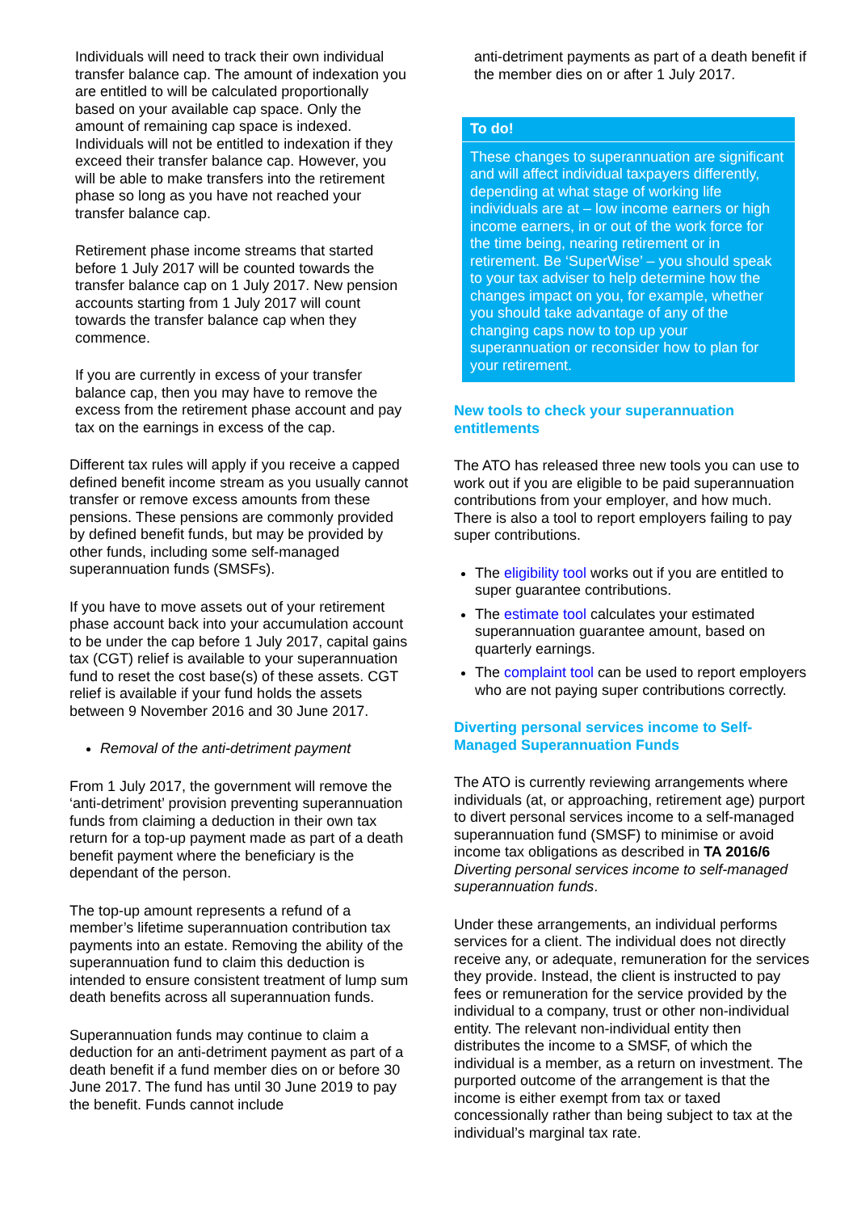Individuals will need to track their own individual transfer balance cap. The amount of indexation you are entitled to will be calculated proportionally based on your available cap space. Only the amount of remaining cap space is indexed. Individuals will not be entitled to indexation if they exceed their transfer balance cap. However, you will be able to make transfers into the retirement phase so long as you have not reached your transfer balance cap.
Retirement phase income streams that started before 1 July 2017 will be counted towards the transfer balance cap on 1 July 2017. New pension accounts starting from 1 July 2017 will count towards the transfer balance cap when they commence.
If you are currently in excess of your transfer balance cap, then you may have to remove the excess from the retirement phase account and pay tax on the earnings in excess of the cap.
Different tax rules will apply if you receive a capped defined benefit income stream as you usually cannot transfer or remove excess amounts from these pensions. These pensions are commonly provided by defined benefit funds, but may be provided by other funds, including some self-managed superannuation funds (SMSFs).
If you have to move assets out of your retirement phase account back into your accumulation account to be under the cap before 1 July 2017, capital gains tax (CGT) relief is available to your superannuation fund to reset the cost base(s) of these assets. CGT relief is available if your fund holds the assets between 9 November 2016 and 30 June 2017.
Removal of the anti-detriment payment
From 1 July 2017, the government will remove the ‘anti-detriment’ provision preventing superannuation funds from claiming a deduction in their own tax return for a top-up payment made as part of a death benefit payment where the beneficiary is the dependant of the person.
The top-up amount represents a refund of a member’s lifetime superannuation contribution tax payments into an estate. Removing the ability of the superannuation fund to claim this deduction is intended to ensure consistent treatment of lump sum death benefits across all superannuation funds.
Superannuation funds may continue to claim a deduction for an anti-detriment payment as part of a death benefit if a fund member dies on or before 30 June 2017. The fund has until 30 June 2019 to pay the benefit. Funds cannot include
anti-detriment payments as part of a death benefit if the member dies on or after 1 July 2017.
To do!
These changes to superannuation are significant and will affect individual taxpayers differently, depending at what stage of working life individuals are at – low income earners or high income earners, in or out of the work force for the time being, nearing retirement or in retirement. Be ‘SuperWise’ – you should speak to your tax adviser to help determine how the changes impact on you, for example, whether you should take advantage of any of the changing caps now to top up your superannuation or reconsider how to plan for your retirement.
New tools to check your superannuation entitlements
The ATO has released three new tools you can use to work out if you are eligible to be paid superannuation contributions from your employer, and how much. There is also a tool to report employers failing to pay super contributions.
The eligibility tool works out if you are entitled to super guarantee contributions.
The estimate tool calculates your estimated superannuation guarantee amount, based on quarterly earnings.
The complaint tool can be used to report employers who are not paying super contributions correctly.
Diverting personal services income to Self-Managed Superannuation Funds
The ATO is currently reviewing arrangements where individuals (at, or approaching, retirement age) purport to divert personal services income to a self-managed superannuation fund (SMSF) to minimise or avoid income tax obligations as described in TA 2016/6 Diverting personal services income to self-managed superannuation funds.
Under these arrangements, an individual performs services for a client. The individual does not directly receive any, or adequate, remuneration for the services they provide. Instead, the client is instructed to pay fees or remuneration for the service provided by the individual to a company, trust or other non-individual entity. The relevant non-individual entity then distributes the income to a SMSF, of which the individual is a member, as a return on investment. The purported outcome of the arrangement is that the income is either exempt from tax or taxed concessionally rather than being subject to tax at the individual’s marginal tax rate.